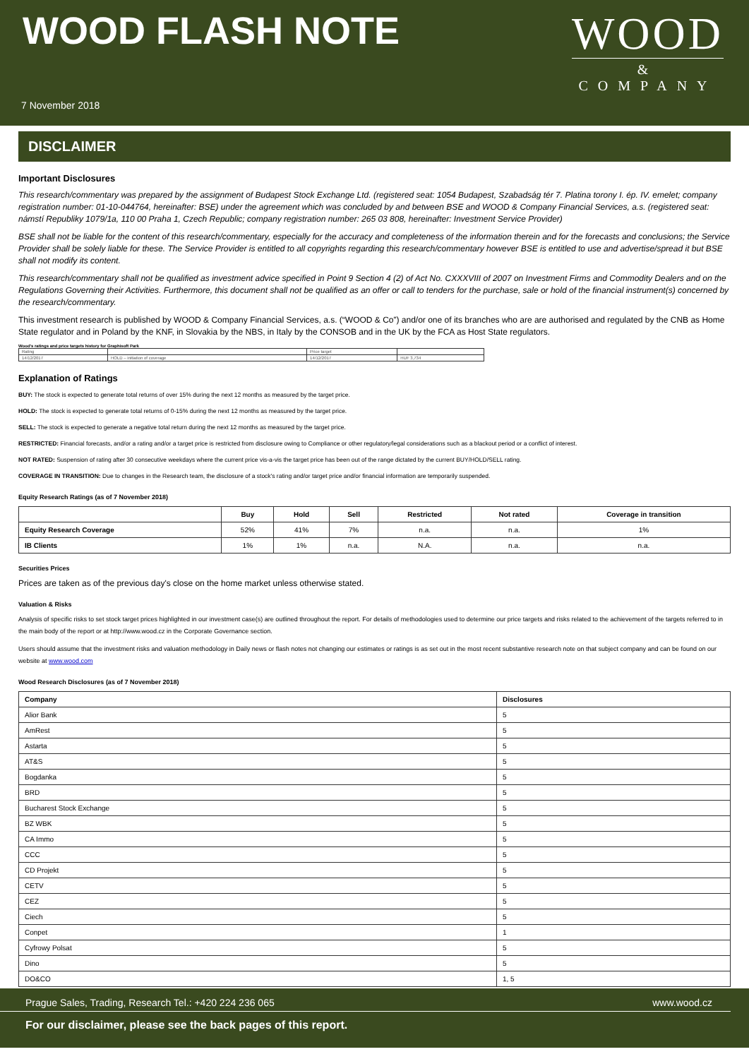WOOD FLASH NOTE
WOOD
&
COMPANY
7 November 2018
DISCLAIMER
Important Disclosures
This research/commentary was prepared by the assignment of Budapest Stock Exchange Ltd. (registered seat: 1054 Budapest, Szabadság tér 7. Platina torony I. ép. IV. emelet; company registration number: 01-10-044764, hereinafter: BSE) under the agreement which was concluded by and between BSE and WOOD & Company Financial Services, a.s. (registered seat: námstí Republiky 1079/1a, 110 00 Praha 1, Czech Republic; company registration number: 265 03 808, hereinafter: Investment Service Provider)
BSE shall not be liable for the content of this research/commentary, especially for the accuracy and completeness of the information therein and for the forecasts and conclusions; the Service Provider shall be solely liable for these. The Service Provider is entitled to all copyrights regarding this research/commentary however BSE is entitled to use and advertise/spread it but BSE shall not modify its content.
This research/commentary shall not be qualified as investment advice specified in Point 9 Section 4 (2) of Act No. CXXXVIII of 2007 on Investment Firms and Commodity Dealers and on the Regulations Governing their Activities. Furthermore, this document shall not be qualified as an offer or call to tenders for the purchase, sale or hold of the financial instrument(s) concerned by the research/commentary.
This investment research is published by WOOD & Company Financial Services, a.s. (“WOOD & Co”) and/or one of its branches who are are authorised and regulated by the CNB as Home State regulator and in Poland by the KNF, in Slovakia by the NBS, in Italy by the CONSOB and in the UK by the FCA as Host State regulators.
Wood's ratings and price targets history for Graphisoft Park
| Rating | | Price target | |
| 14/12/2017 | HOLD – initiation of coverage | 14/12/2017 | HUF 3,734 |
Explanation of Ratings
BUY: The stock is expected to generate total returns of over 15% during the next 12 months as measured by the target price.
HOLD: The stock is expected to generate total returns of 0-15% during the next 12 months as measured by the target price.
SELL: The stock is expected to generate a negative total return during the next 12 months as measured by the target price.
RESTRICTED: Financial forecasts, and/or a rating and/or a target price is restricted from disclosure owing to Compliance or other regulatory/legal considerations such as a blackout period or a conflict of interest.
NOT RATED: Suspension of rating after 30 consecutive weekdays where the current price vis-a-vis the target price has been out of the range dictated by the current BUY/HOLD/SELL rating.
COVERAGE IN TRANSITION: Due to changes in the Research team, the disclosure of a stock's rating and/or target price and/or financial information are temporarily suspended.
Equity Research Ratings (as of 7 November 2018)
| | Buy | Hold | Sell | Restricted | Not rated | Coverage in transition |
| --- | --- | --- | --- | --- | --- | --- |
| Equity Research Coverage | 52% | 41% | 7% | n.a. | n.a. | 1% |
| IB Clients | 1% | 1% | n.a. | N.A. | n.a. | n.a. |
Securities Prices
Prices are taken as of the previous day's close on the home market unless otherwise stated.
Valuation & Risks
Analysis of specific risks to set stock target prices highlighted in our investment case(s) are outlined throughout the report. For details of methodologies used to determine our price targets and risks related to the achievement of the targets referred to in the main body of the report or at http://www.wood.cz in the Corporate Governance section.
Users should assume that the investment risks and valuation methodology in Daily news or flash notes not changing our estimates or ratings is as set out in the most recent substantive research note on that subject company and can be found on our website at www.wood.com
Wood Research Disclosures (as of 7 November 2018)
| Company | Disclosures |
| --- | --- |
| Alior Bank | 5 |
| AmRest | 5 |
| Astarta | 5 |
| AT&S | 5 |
| Bogdanka | 5 |
| BRD | 5 |
| Bucharest Stock Exchange | 5 |
| BZ WBK | 5 |
| CA Immo | 5 |
| CCC | 5 |
| CD Projekt | 5 |
| CETV | 5 |
| CEZ | 5 |
| Ciech | 5 |
| Conpet | 1 |
| Cyfrowy Polsat | 5 |
| Dino | 5 |
| DO&CO | 1, 5 |
Prague Sales, Trading, Research Tel.: +420 224 236 065 www.wood.cz
For our disclaimer, please see the back pages of this report.